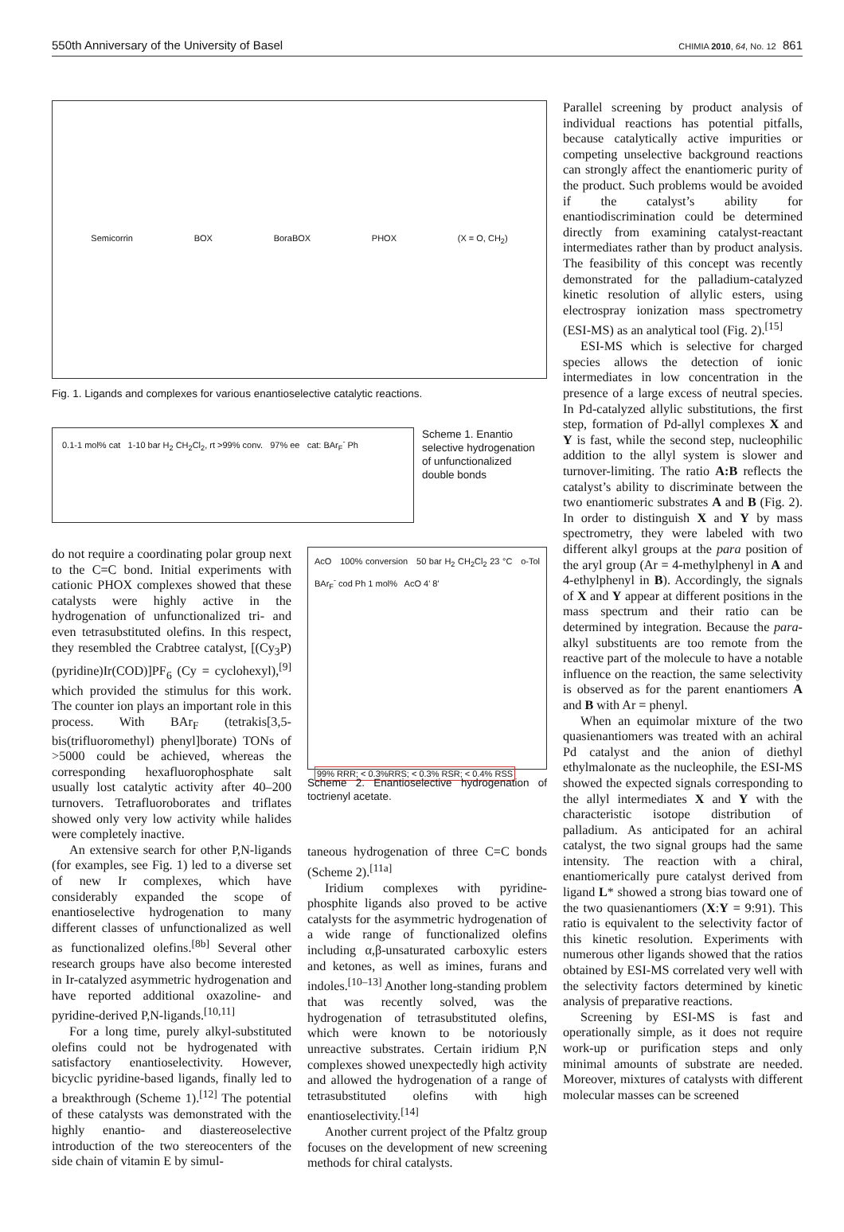550th Anniversary of the University of Basel CHIMIA 2010, 64, No. 12 861
Semicorrin BOX BoraBOX PHOX (X = O, CH<sub>2</sub>)
Fig. 1. Ligands and complexes for various enantioselective catalytic reactions.
0.1-1 mol% cat 1-10 bar H<sub>2</sub> CH<sub>2</sub>Cl<sub>2</sub>, rt >99% conv. 97% ee cat: BAr<sub>F</sub><sup>-</sup> Ph
Scheme 1. Enantio selective hydrogenation of unfunctionalized double bonds
do not require a coordinating polar group next to the C=C bond. Initial experiments with cationic PHOX complexes showed that these catalysts were highly active in the hydrogenation of unfunctionalized tri- and even tetrasubstituted olefins. In this respect, they resembled the Crabtree catalyst, [(Cy<sub>3</sub>P)(pyridine)Ir(COD)]PF<sub>6</sub> (Cy = cyclohexyl),<sup>[9]</sup> which provided the stimulus for this work. The counter ion plays an important role in this process. With BAr<sub>F</sub> (tetrakis[3,5-bis(trifluoromethyl) phenyl]borate) TONs of >5000 could be achieved, whereas the corresponding hexafluorophosphate salt usually lost catalytic activity after 40–200 turnovers. Tetrafluoroborates and triflates showed only very low activity while halides were completely inactive.
An extensive search for other P,N-ligands (for examples, see Fig. 1) led to a diverse set of new Ir complexes, which have considerably expanded the scope of enantioselective hydrogenation to many different classes of unfunctionalized as well as functionalized olefins.<sup>[8b]</sup> Several other research groups have also become interested in Ir-catalyzed asymmetric hydrogenation and have reported additional oxazoline- and pyridine-derived P,N-ligands.<sup>[10,11]</sup>
For a long time, purely alkyl-substituted olefins could not be hydrogenated with satisfactory enantioselectivity. However, bicyclic pyridine-based ligands, finally led to a breakthrough (Scheme 1).<sup>[12]</sup> The potential of these catalysts was demonstrated with the highly enantio- and diastereoselective introduction of the two stereocenters of the side chain of vitamin E by simul-
AcO 100% conversion 50 bar H<sub>2</sub> CH<sub>2</sub>Cl<sub>2</sub> 23 °C o-Tol BAr<sub>F</sub><sup>-</sup> cod Ph 1 mol% AcO 4' 8'
99% RRR; < 0.3%RRS; < 0.3% RSR; < 0.4% RSS
Scheme 2. Enantioselective hydrogenation of toctrienyl acetate.
taneous hydrogenation of three C=C bonds (Scheme 2).<sup>[11a]</sup>
Iridium complexes with pyridine-phosphite ligands also proved to be active catalysts for the asymmetric hydrogenation of a wide range of functionalized olefins including α,β-unsaturated carboxylic esters and ketones, as well as imines, furans and indoles.<sup>[10–13]</sup> Another long-standing problem that was recently solved, was the hydrogenation of tetrasubstituted olefins, which were known to be notoriously unreactive substrates. Certain iridium P,N complexes showed unexpectedly high activity and allowed the hydrogenation of a range of tetrasubstituted olefins with high enantioselectivity.<sup>[14]</sup>
Another current project of the Pfaltz group focuses on the development of new screening methods for chiral catalysts.
Parallel screening by product analysis of individual reactions has potential pitfalls, because catalytically active impurities or competing unselective background reactions can strongly affect the enantiomeric purity of the product. Such problems would be avoided if the catalyst’s ability for enantiodiscrimination could be determined directly from examining catalyst-reactant intermediates rather than by product analysis. The feasibility of this concept was recently demonstrated for the palladium-catalyzed kinetic resolution of allylic esters, using electrospray ionization mass spectrometry (ESI-MS) as an analytical tool (Fig. 2).<sup>[15]</sup>
ESI-MS which is selective for charged species allows the detection of ionic intermediates in low concentration in the presence of a large excess of neutral species. In Pd-catalyzed allylic substitutions, the first step, formation of Pd-allyl complexes X and Y is fast, while the second step, nucleophilic addition to the allyl system is slower and turnover-limiting. The ratio A:B reflects the catalyst’s ability to discriminate between the two enantiomeric substrates A and B (Fig. 2). In order to distinguish X and Y by mass spectrometry, they were labeled with two different alkyl groups at the para position of the aryl group (Ar = 4-methylphenyl in A and 4-ethylphenyl in B). Accordingly, the signals of X and Y appear at different positions in the mass spectrum and their ratio can be determined by integration. Because the para-alkyl substituents are too remote from the reactive part of the molecule to have a notable influence on the reaction, the same selectivity is observed as for the parent enantiomers A and B with Ar = phenyl.
When an equimolar mixture of the two quasienantiomers was treated with an achiral Pd catalyst and the anion of diethyl ethylmalonate as the nucleophile, the ESI-MS showed the expected signals corresponding to the allyl intermediates X and Y with the characteristic isotope distribution of palladium. As anticipated for an achiral catalyst, the two signal groups had the same intensity. The reaction with a chiral, enantiomerically pure catalyst derived from ligand L* showed a strong bias toward one of the two quasienantiomers (X:Y = 9:91). This ratio is equivalent to the selectivity factor of this kinetic resolution. Experiments with numerous other ligands showed that the ratios obtained by ESI-MS correlated very well with the selectivity factors determined by kinetic analysis of preparative reactions.
Screening by ESI-MS is fast and operationally simple, as it does not require work-up or purification steps and only minimal amounts of substrate are needed. Moreover, mixtures of catalysts with different molecular masses can be screened